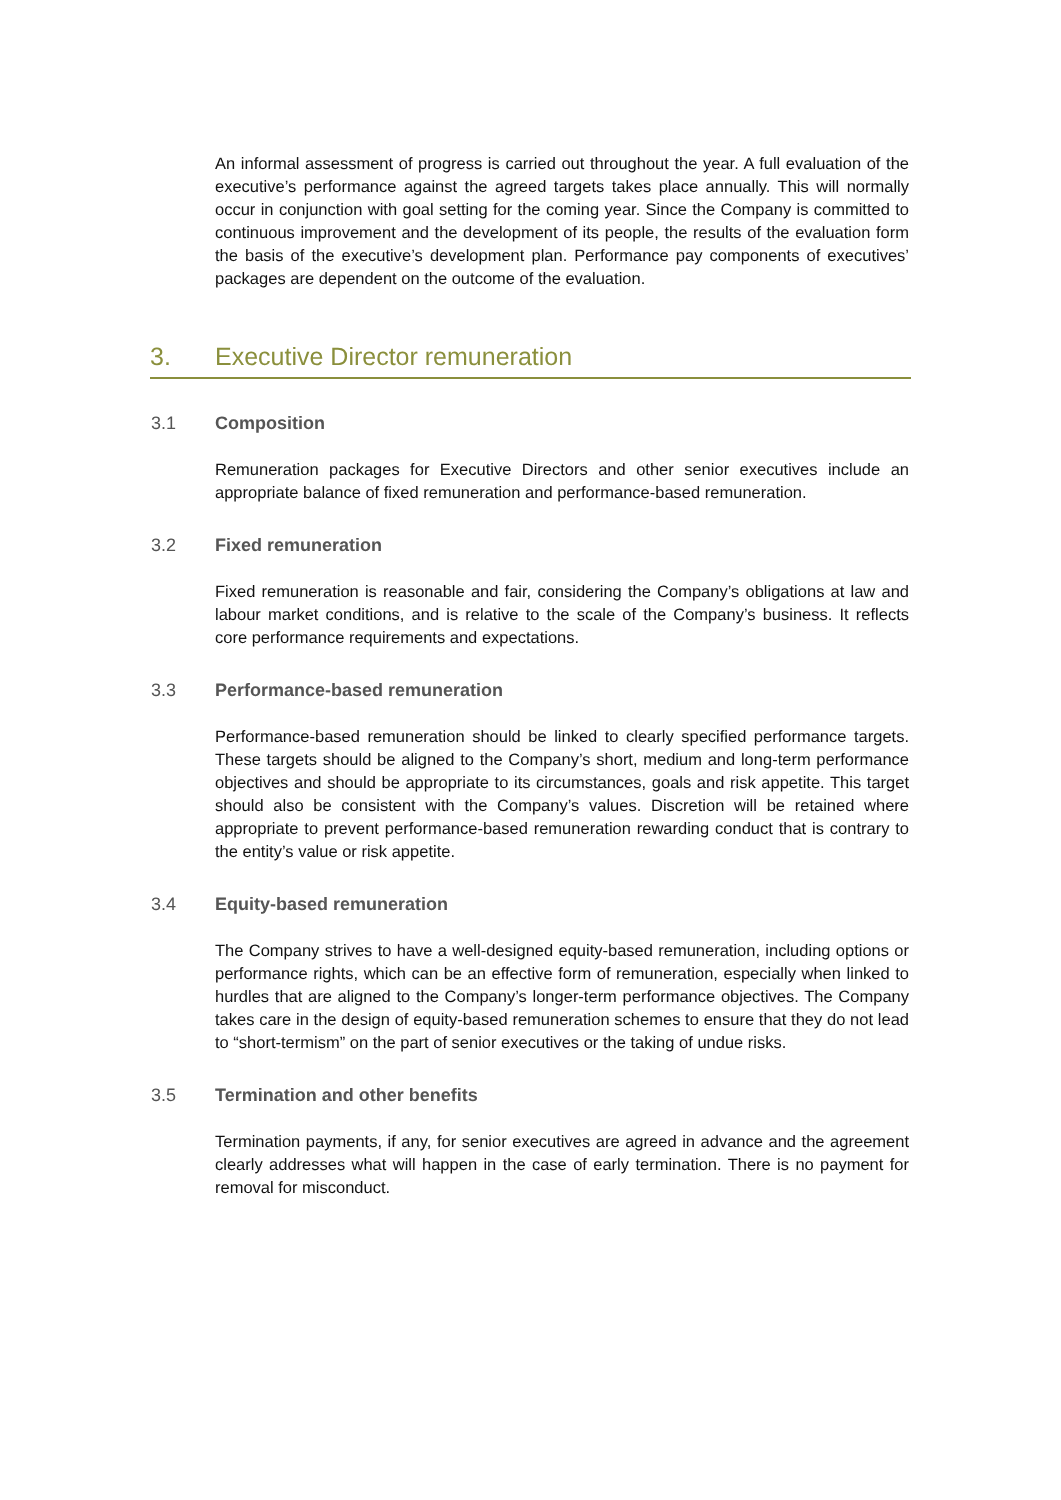An informal assessment of progress is carried out throughout the year. A full evaluation of the executive’s performance against the agreed targets takes place annually. This will normally occur in conjunction with goal setting for the coming year. Since the Company is committed to continuous improvement and the development of its people, the results of the evaluation form the basis of the executive’s development plan. Performance pay components of executives’ packages are dependent on the outcome of the evaluation.
3. Executive Director remuneration
3.1 Composition
Remuneration packages for Executive Directors and other senior executives include an appropriate balance of fixed remuneration and performance-based remuneration.
3.2 Fixed remuneration
Fixed remuneration is reasonable and fair, considering the Company’s obligations at law and labour market conditions, and is relative to the scale of the Company’s business. It reflects core performance requirements and expectations.
3.3 Performance-based remuneration
Performance-based remuneration should be linked to clearly specified performance targets. These targets should be aligned to the Company’s short, medium and long-term performance objectives and should be appropriate to its circumstances, goals and risk appetite. This target should also be consistent with the Company’s values. Discretion will be retained where appropriate to prevent performance-based remuneration rewarding conduct that is contrary to the entity’s value or risk appetite.
3.4 Equity-based remuneration
The Company strives to have a well-designed equity-based remuneration, including options or performance rights, which can be an effective form of remuneration, especially when linked to hurdles that are aligned to the Company’s longer-term performance objectives. The Company takes care in the design of equity-based remuneration schemes to ensure that they do not lead to “short-termism” on the part of senior executives or the taking of undue risks.
3.5 Termination and other benefits
Termination payments, if any, for senior executives are agreed in advance and the agreement clearly addresses what will happen in the case of early termination. There is no payment for removal for misconduct.